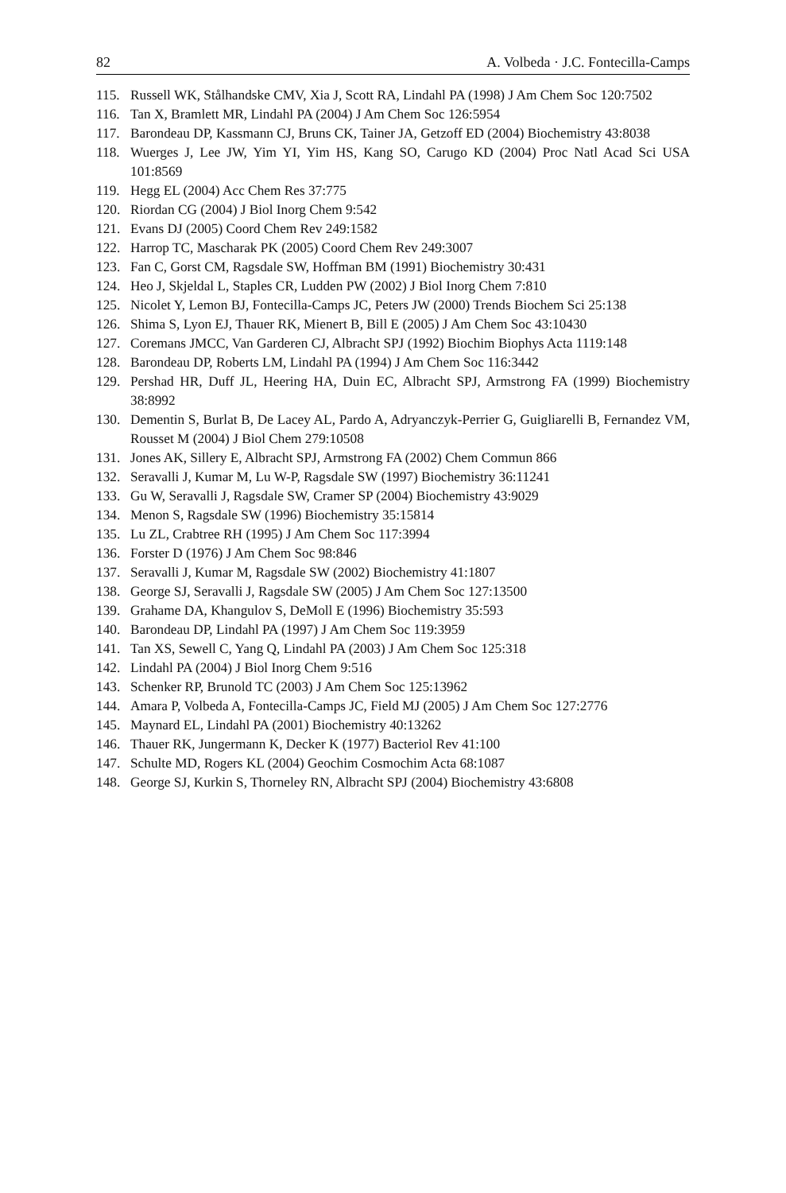82 A. Volbeda · J.C. Fontecilla-Camps
115. Russell WK, Stålhandske CMV, Xia J, Scott RA, Lindahl PA (1998) J Am Chem Soc 120:7502
116. Tan X, Bramlett MR, Lindahl PA (2004) J Am Chem Soc 126:5954
117. Barondeau DP, Kassmann CJ, Bruns CK, Tainer JA, Getzoff ED (2004) Biochemistry 43:8038
118. Wuerges J, Lee JW, Yim YI, Yim HS, Kang SO, Carugo KD (2004) Proc Natl Acad Sci USA 101:8569
119. Hegg EL (2004) Acc Chem Res 37:775
120. Riordan CG (2004) J Biol Inorg Chem 9:542
121. Evans DJ (2005) Coord Chem Rev 249:1582
122. Harrop TC, Mascharak PK (2005) Coord Chem Rev 249:3007
123. Fan C, Gorst CM, Ragsdale SW, Hoffman BM (1991) Biochemistry 30:431
124. Heo J, Skjeldal L, Staples CR, Ludden PW (2002) J Biol Inorg Chem 7:810
125. Nicolet Y, Lemon BJ, Fontecilla-Camps JC, Peters JW (2000) Trends Biochem Sci 25:138
126. Shima S, Lyon EJ, Thauer RK, Mienert B, Bill E (2005) J Am Chem Soc 43:10430
127. Coremans JMCC, Van Garderen CJ, Albracht SPJ (1992) Biochim Biophys Acta 1119:148
128. Barondeau DP, Roberts LM, Lindahl PA (1994) J Am Chem Soc 116:3442
129. Pershad HR, Duff JL, Heering HA, Duin EC, Albracht SPJ, Armstrong FA (1999) Biochemistry 38:8992
130. Dementin S, Burlat B, De Lacey AL, Pardo A, Adryanczyk-Perrier G, Guigliarelli B, Fernandez VM, Rousset M (2004) J Biol Chem 279:10508
131. Jones AK, Sillery E, Albracht SPJ, Armstrong FA (2002) Chem Commun 866
132. Seravalli J, Kumar M, Lu W-P, Ragsdale SW (1997) Biochemistry 36:11241
133. Gu W, Seravalli J, Ragsdale SW, Cramer SP (2004) Biochemistry 43:9029
134. Menon S, Ragsdale SW (1996) Biochemistry 35:15814
135. Lu ZL, Crabtree RH (1995) J Am Chem Soc 117:3994
136. Forster D (1976) J Am Chem Soc 98:846
137. Seravalli J, Kumar M, Ragsdale SW (2002) Biochemistry 41:1807
138. George SJ, Seravalli J, Ragsdale SW (2005) J Am Chem Soc 127:13500
139. Grahame DA, Khangulov S, DeMoll E (1996) Biochemistry 35:593
140. Barondeau DP, Lindahl PA (1997) J Am Chem Soc 119:3959
141. Tan XS, Sewell C, Yang Q, Lindahl PA (2003) J Am Chem Soc 125:318
142. Lindahl PA (2004) J Biol Inorg Chem 9:516
143. Schenker RP, Brunold TC (2003) J Am Chem Soc 125:13962
144. Amara P, Volbeda A, Fontecilla-Camps JC, Field MJ (2005) J Am Chem Soc 127:2776
145. Maynard EL, Lindahl PA (2001) Biochemistry 40:13262
146. Thauer RK, Jungermann K, Decker K (1977) Bacteriol Rev 41:100
147. Schulte MD, Rogers KL (2004) Geochim Cosmochim Acta 68:1087
148. George SJ, Kurkin S, Thorneley RN, Albracht SPJ (2004) Biochemistry 43:6808